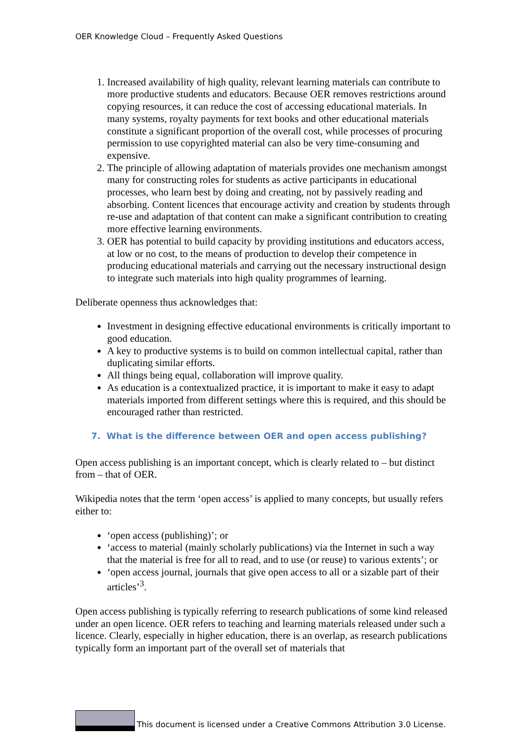OER Knowledge Cloud – Frequently Asked Questions
1. Increased availability of high quality, relevant learning materials can contribute to more productive students and educators. Because OER removes restrictions around copying resources, it can reduce the cost of accessing educational materials. In many systems, royalty payments for text books and other educational materials constitute a significant proportion of the overall cost, while processes of procuring permission to use copyrighted material can also be very time-consuming and expensive.
2. The principle of allowing adaptation of materials provides one mechanism amongst many for constructing roles for students as active participants in educational processes, who learn best by doing and creating, not by passively reading and absorbing. Content licences that encourage activity and creation by students through re-use and adaptation of that content can make a significant contribution to creating more effective learning environments.
3. OER has potential to build capacity by providing institutions and educators access, at low or no cost, to the means of production to develop their competence in producing educational materials and carrying out the necessary instructional design to integrate such materials into high quality programmes of learning.
Deliberate openness thus acknowledges that:
Investment in designing effective educational environments is critically important to good education.
A key to productive systems is to build on common intellectual capital, rather than duplicating similar efforts.
All things being equal, collaboration will improve quality.
As education is a contextualized practice, it is important to make it easy to adapt materials imported from different settings where this is required, and this should be encouraged rather than restricted.
7. What is the difference between OER and open access publishing?
Open access publishing is an important concept, which is clearly related to – but distinct from – that of OER.
Wikipedia notes that the term ‘open access’ is applied to many concepts, but usually refers either to:
‘open access (publishing)’; or
‘access to material (mainly scholarly publications) via the Internet in such a way that the material is free for all to read, and to use (or reuse) to various extents’; or
‘open access journal, journals that give open access to all or a sizable part of their articles’<sup>3</sup>.
Open access publishing is typically referring to research publications of some kind released under an open licence. OER refers to teaching and learning materials released under such a licence. Clearly, especially in higher education, there is an overlap, as research publications typically form an important part of the overall set of materials that
This document is licensed under a Creative Commons Attribution 3.0 License.